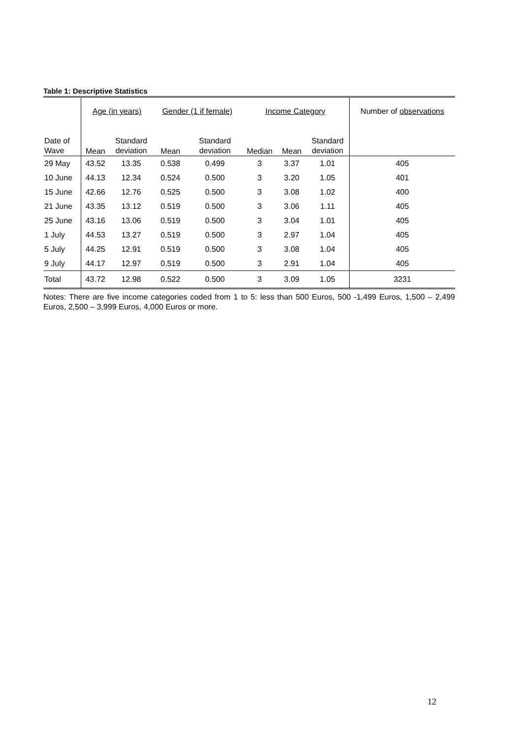Table 1: Descriptive Statistics
| | Age (in years) | | Gender (1 if female) | | Income Category | | | Number of observations |
| Date of Wave | Mean | Standard deviation | Mean | Standard deviation | Median | Mean | Standard deviation | |
| 29 May | 43.52 | 13.35 | 0.538 | 0.499 | 3 | 3.37 | 1.01 | 405 |
| 10 June | 44.13 | 12.34 | 0.524 | 0.500 | 3 | 3.20 | 1.05 | 401 |
| 15 June | 42.66 | 12.76 | 0.525 | 0.500 | 3 | 3.08 | 1.02 | 400 |
| 21 June | 43.35 | 13.12 | 0.519 | 0.500 | 3 | 3.06 | 1.11 | 405 |
| 25 June | 43.16 | 13.06 | 0.519 | 0.500 | 3 | 3.04 | 1.01 | 405 |
| 1 July | 44.53 | 13.27 | 0.519 | 0.500 | 3 | 2.97 | 1.04 | 405 |
| 5 July | 44.25 | 12.91 | 0.519 | 0.500 | 3 | 3.08 | 1.04 | 405 |
| 9 July | 44.17 | 12.97 | 0.519 | 0.500 | 3 | 2.91 | 1.04 | 405 |
| Total | 43.72 | 12.98 | 0.522 | 0.500 | 3 | 3.09 | 1.05 | 3231 |
Notes: There are five income categories coded from 1 to 5: less than 500 Euros, 500 -1,499 Euros, 1,500 – 2,499 Euros, 2,500 – 3,999 Euros, 4,000 Euros or more.
12